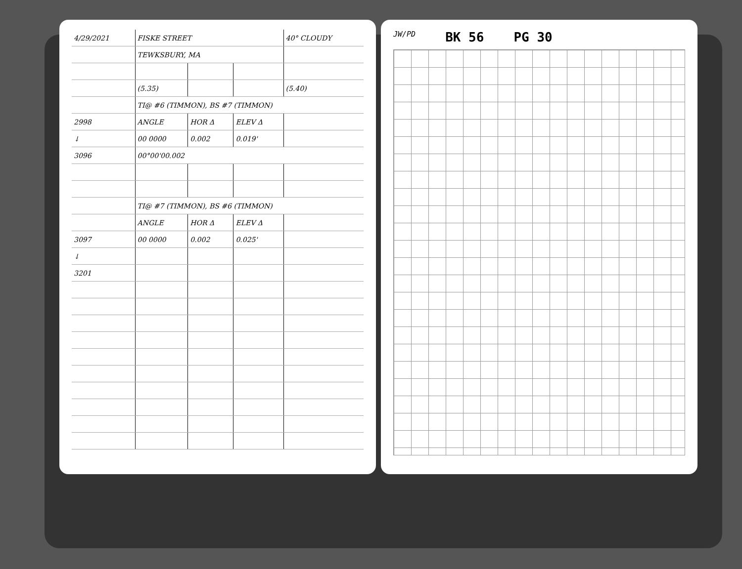| 4/29/2021 | FISKE STREET | | | 40° CLOUDY |
| | TEWKSBURY, MA | | | |
| | (5.35) | | | (5.40) |
| | TI@ #6 (TIMMON), BS #7 (TIMMON) | | | |
| 2998 | ANGLE | HOR Δ | ELEV Δ | |
| ↓ | 00 0000 | 0.002 | 0.019' | |
| 3096 | 00°00'00.002 | | | |
| | TI@ #7 (TIMMON), BS #6 (TIMMON) | | | |
| | ANGLE | HOR Δ | ELEV Δ | |
| 3097 | 00 0000 | 0.002 | 0.025' | |
| ↓ | | | | |
| 3201 | | | | |
JW/PD BK 56 PG 30